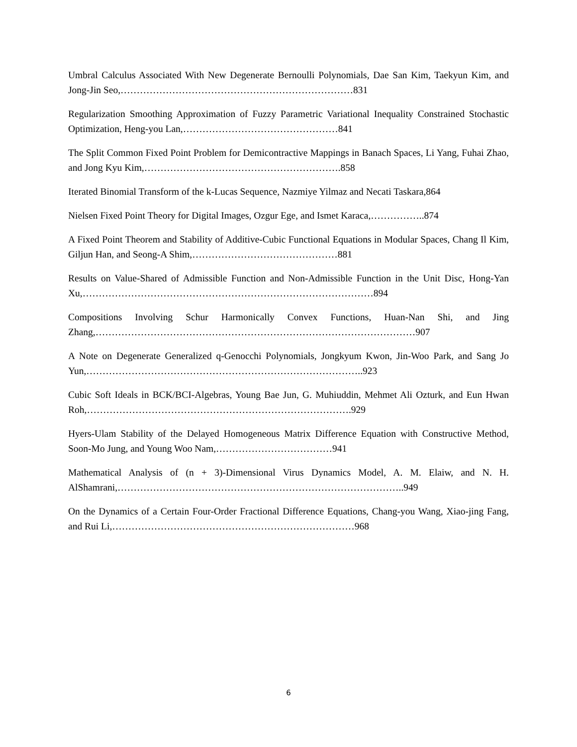Umbral Calculus Associated With New Degenerate Bernoulli Polynomials, Dae San Kim, Taekyun Kim, and Jong-Jin Seo,………………………………………………………………831
Regularization Smoothing Approximation of Fuzzy Parametric Variational Inequality Constrained Stochastic Optimization, Heng-you Lan,…………………………………………841
The Split Common Fixed Point Problem for Demicontractive Mappings in Banach Spaces, Li Yang, Fuhai Zhao, and Jong Kyu Kim,…………………………………………………….858
Iterated Binomial Transform of the k-Lucas Sequence, Nazmiye Yilmaz and Necati Taskara,864
Nielsen Fixed Point Theory for Digital Images, Ozgur Ege, and Ismet Karaca,……………..874
A Fixed Point Theorem and Stability of Additive-Cubic Functional Equations in Modular Spaces, Chang Il Kim, Giljun Han, and Seong-A Shim,………………………………………881
Results on Value-Shared of Admissible Function and Non-Admissible Function in the Unit Disc, Hong-Yan Xu,………………………………………………………………………………894
Compositions Involving Schur Harmonically Convex Functions, Huan-Nan Shi, and Jing Zhang,………………………………………………………………………………………907
A Note on Degenerate Generalized q-Genocchi Polynomials, Jongkyum Kwon, Jin-Woo Park, and Sang Jo Yun,…………………………………………………………………………..923
Cubic Soft Ideals in BCK/BCI-Algebras, Young Bae Jun, G. Muhiuddin, Mehmet Ali Ozturk, and Eun Hwan Roh,……………………………………………………………………….929
Hyers-Ulam Stability of the Delayed Homogeneous Matrix Difference Equation with Constructive Method, Soon-Mo Jung, and Young Woo Nam,………………………………941
Mathematical Analysis of (n + 3)-Dimensional Virus Dynamics Model, A. M. Elaiw, and N. H. AlShamrani,……………………………………………………………………………..949
On the Dynamics of a Certain Four-Order Fractional Difference Equations, Chang-you Wang, Xiao-jing Fang, and Rui Li,…………………………………………………………………968
6